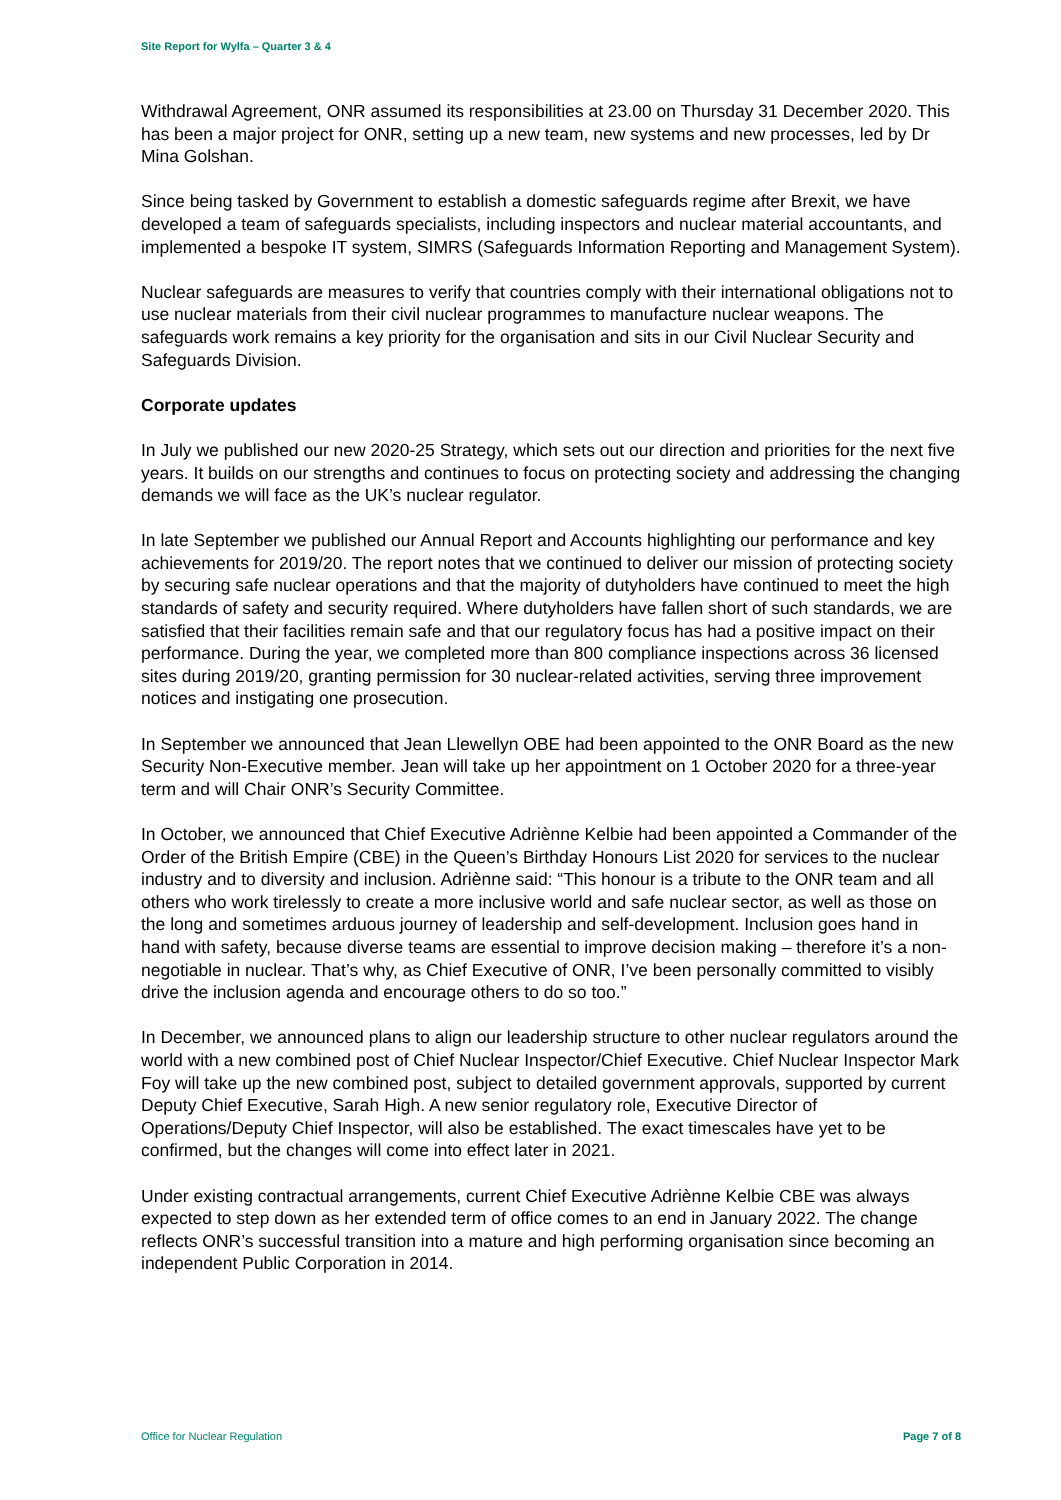Site Report for Wylfa – Quarter 3 & 4
Withdrawal Agreement, ONR assumed its responsibilities at 23.00 on Thursday 31 December 2020. This has been a major project for ONR, setting up a new team, new systems and new processes, led by Dr Mina Golshan.
Since being tasked by Government to establish a domestic safeguards regime after Brexit, we have developed a team of safeguards specialists, including inspectors and nuclear material accountants, and implemented a bespoke IT system, SIMRS (Safeguards Information Reporting and Management System).
Nuclear safeguards are measures to verify that countries comply with their international obligations not to use nuclear materials from their civil nuclear programmes to manufacture nuclear weapons. The safeguards work remains a key priority for the organisation and sits in our Civil Nuclear Security and Safeguards Division.
Corporate updates
In July we published our new 2020-25 Strategy, which sets out our direction and priorities for the next five years. It builds on our strengths and continues to focus on protecting society and addressing the changing demands we will face as the UK’s nuclear regulator.
In late September we published our Annual Report and Accounts highlighting our performance and key achievements for 2019/20. The report notes that we continued to deliver our mission of protecting society by securing safe nuclear operations and that the majority of dutyholders have continued to meet the high standards of safety and security required. Where dutyholders have fallen short of such standards, we are satisfied that their facilities remain safe and that our regulatory focus has had a positive impact on their performance. During the year, we completed more than 800 compliance inspections across 36 licensed sites during 2019/20, granting permission for 30 nuclear-related activities, serving three improvement notices and instigating one prosecution.
In September we announced that Jean Llewellyn OBE had been appointed to the ONR Board as the new Security Non-Executive member. Jean will take up her appointment on 1 October 2020 for a three-year term and will Chair ONR’s Security Committee.
In October, we announced that Chief Executive Adriènne Kelbie had been appointed a Commander of the Order of the British Empire (CBE) in the Queen’s Birthday Honours List 2020 for services to the nuclear industry and to diversity and inclusion. Adriènne said: “This honour is a tribute to the ONR team and all others who work tirelessly to create a more inclusive world and safe nuclear sector, as well as those on the long and sometimes arduous journey of leadership and self-development. Inclusion goes hand in hand with safety, because diverse teams are essential to improve decision making – therefore it’s a non-negotiable in nuclear. That’s why, as Chief Executive of ONR, I’ve been personally committed to visibly drive the inclusion agenda and encourage others to do so too.”
In December, we announced plans to align our leadership structure to other nuclear regulators around the world with a new combined post of Chief Nuclear Inspector/Chief Executive. Chief Nuclear Inspector Mark Foy will take up the new combined post, subject to detailed government approvals, supported by current Deputy Chief Executive, Sarah High. A new senior regulatory role, Executive Director of Operations/Deputy Chief Inspector, will also be established. The exact timescales have yet to be confirmed, but the changes will come into effect later in 2021.
Under existing contractual arrangements, current Chief Executive Adriènne Kelbie CBE was always expected to step down as her extended term of office comes to an end in January 2022. The change reflects ONR’s successful transition into a mature and high performing organisation since becoming an independent Public Corporation in 2014.
Office for Nuclear Regulation Page 7 of 8